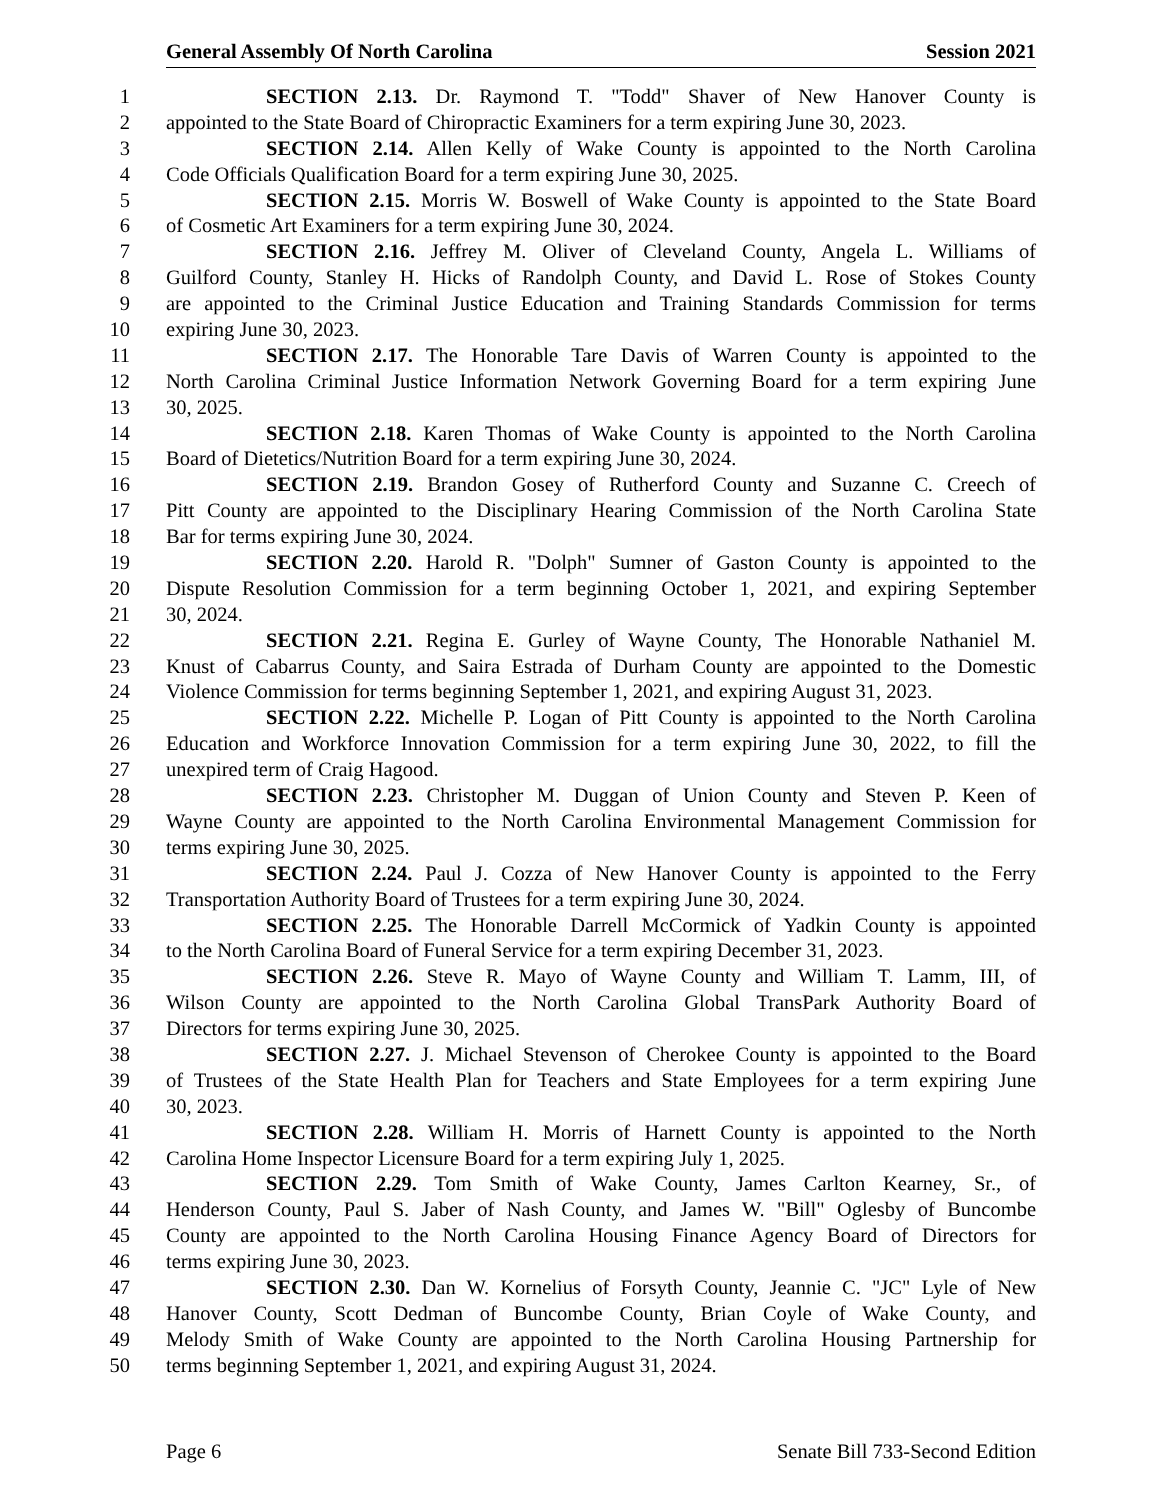General Assembly Of North Carolina Session 2021
1 SECTION 2.13. Dr. Raymond T. "Todd" Shaver of New Hanover County is
2 appointed to the State Board of Chiropractic Examiners for a term expiring June 30, 2023.
3 SECTION 2.14. Allen Kelly of Wake County is appointed to the North Carolina
4 Code Officials Qualification Board for a term expiring June 30, 2025.
5 SECTION 2.15. Morris W. Boswell of Wake County is appointed to the State Board
6 of Cosmetic Art Examiners for a term expiring June 30, 2024.
7 SECTION 2.16. Jeffrey M. Oliver of Cleveland County, Angela L. Williams of
8 Guilford County, Stanley H. Hicks of Randolph County, and David L. Rose of Stokes County
9 are appointed to the Criminal Justice Education and Training Standards Commission for terms
10 expiring June 30, 2023.
11 SECTION 2.17. The Honorable Tare Davis of Warren County is appointed to the
12 North Carolina Criminal Justice Information Network Governing Board for a term expiring June
13 30, 2025.
14 SECTION 2.18. Karen Thomas of Wake County is appointed to the North Carolina
15 Board of Dietetics/Nutrition Board for a term expiring June 30, 2024.
16 SECTION 2.19. Brandon Gosey of Rutherford County and Suzanne C. Creech of
17 Pitt County are appointed to the Disciplinary Hearing Commission of the North Carolina State
18 Bar for terms expiring June 30, 2024.
19 SECTION 2.20. Harold R. "Dolph" Sumner of Gaston County is appointed to the
20 Dispute Resolution Commission for a term beginning October 1, 2021, and expiring September
21 30, 2024.
22 SECTION 2.21. Regina E. Gurley of Wayne County, The Honorable Nathaniel M.
23 Knust of Cabarrus County, and Saira Estrada of Durham County are appointed to the Domestic
24 Violence Commission for terms beginning September 1, 2021, and expiring August 31, 2023.
25 SECTION 2.22. Michelle P. Logan of Pitt County is appointed to the North Carolina
26 Education and Workforce Innovation Commission for a term expiring June 30, 2022, to fill the
27 unexpired term of Craig Hagood.
28 SECTION 2.23. Christopher M. Duggan of Union County and Steven P. Keen of
29 Wayne County are appointed to the North Carolina Environmental Management Commission for
30 terms expiring June 30, 2025.
31 SECTION 2.24. Paul J. Cozza of New Hanover County is appointed to the Ferry
32 Transportation Authority Board of Trustees for a term expiring June 30, 2024.
33 SECTION 2.25. The Honorable Darrell McCormick of Yadkin County is appointed
34 to the North Carolina Board of Funeral Service for a term expiring December 31, 2023.
35 SECTION 2.26. Steve R. Mayo of Wayne County and William T. Lamm, III, of
36 Wilson County are appointed to the North Carolina Global TransPark Authority Board of
37 Directors for terms expiring June 30, 2025.
38 SECTION 2.27. J. Michael Stevenson of Cherokee County is appointed to the Board
39 of Trustees of the State Health Plan for Teachers and State Employees for a term expiring June
40 30, 2023.
41 SECTION 2.28. William H. Morris of Harnett County is appointed to the North
42 Carolina Home Inspector Licensure Board for a term expiring July 1, 2025.
43 SECTION 2.29. Tom Smith of Wake County, James Carlton Kearney, Sr., of
44 Henderson County, Paul S. Jaber of Nash County, and James W. "Bill" Oglesby of Buncombe
45 County are appointed to the North Carolina Housing Finance Agency Board of Directors for
46 terms expiring June 30, 2023.
47 SECTION 2.30. Dan W. Kornelius of Forsyth County, Jeannie C. "JC" Lyle of New
48 Hanover County, Scott Dedman of Buncombe County, Brian Coyle of Wake County, and
49 Melody Smith of Wake County are appointed to the North Carolina Housing Partnership for
50 terms beginning September 1, 2021, and expiring August 31, 2024.
Page 6 Senate Bill 733-Second Edition